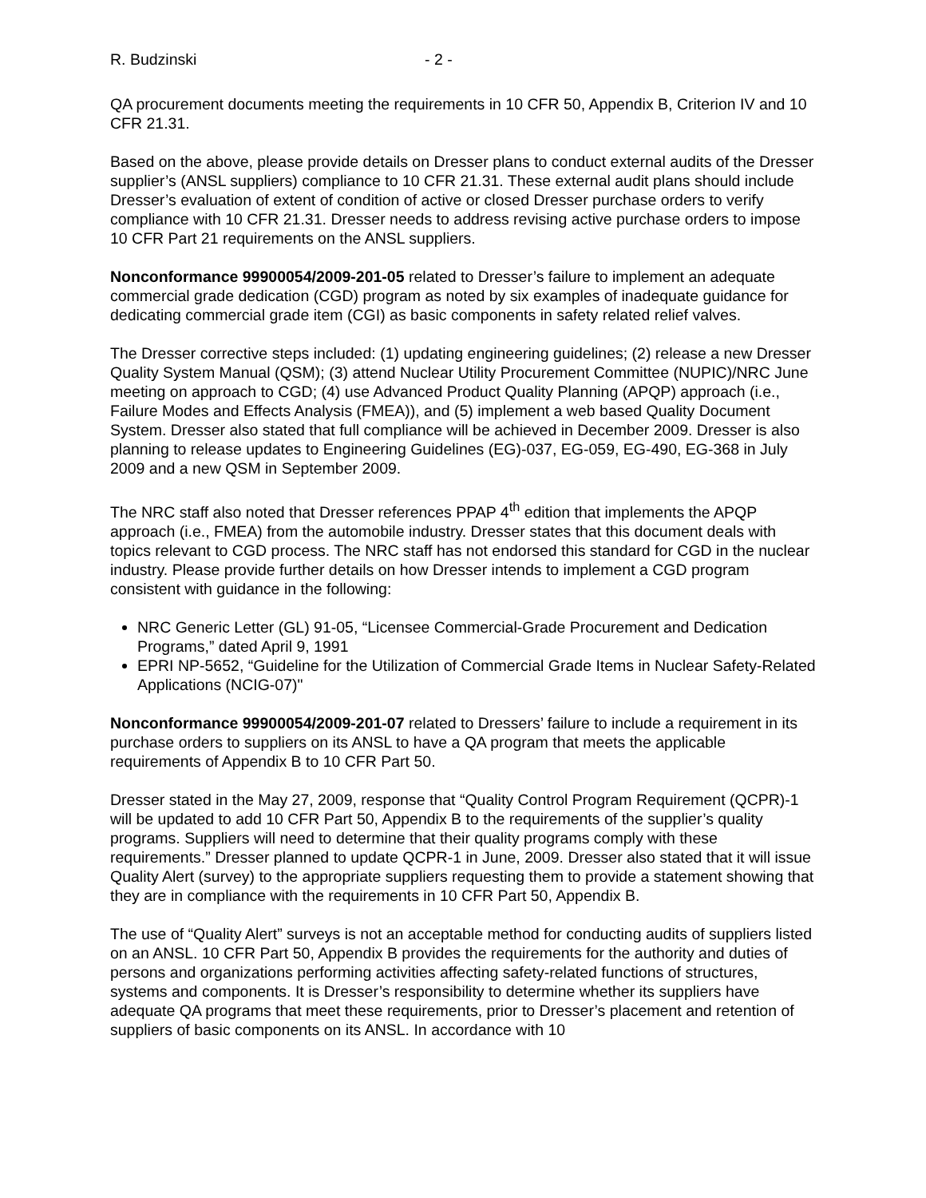R. Budzinski - 2 -
QA procurement documents meeting the requirements in 10 CFR 50, Appendix B, Criterion IV and 10 CFR 21.31.
Based on the above, please provide details on Dresser plans to conduct external audits of the Dresser supplier’s (ANSL suppliers) compliance to 10 CFR 21.31. These external audit plans should include Dresser’s evaluation of extent of condition of active or closed Dresser purchase orders to verify compliance with 10 CFR 21.31. Dresser needs to address revising active purchase orders to impose 10 CFR Part 21 requirements on the ANSL suppliers.
Nonconformance 99900054/2009-201-05 related to Dresser’s failure to implement an adequate commercial grade dedication (CGD) program as noted by six examples of inadequate guidance for dedicating commercial grade item (CGI) as basic components in safety related relief valves.
The Dresser corrective steps included: (1) updating engineering guidelines; (2) release a new Dresser Quality System Manual (QSM); (3) attend Nuclear Utility Procurement Committee (NUPIC)/NRC June meeting on approach to CGD; (4) use Advanced Product Quality Planning (APQP) approach (i.e., Failure Modes and Effects Analysis (FMEA)), and (5) implement a web based Quality Document System. Dresser also stated that full compliance will be achieved in December 2009. Dresser is also planning to release updates to Engineering Guidelines (EG)-037, EG-059, EG-490, EG-368 in July 2009 and a new QSM in September 2009.
The NRC staff also noted that Dresser references PPAP 4<sup>th</sup> edition that implements the APQP approach (i.e., FMEA) from the automobile industry. Dresser states that this document deals with topics relevant to CGD process. The NRC staff has not endorsed this standard for CGD in the nuclear industry. Please provide further details on how Dresser intends to implement a CGD program consistent with guidance in the following:
NRC Generic Letter (GL) 91-05, “Licensee Commercial-Grade Procurement and Dedication Programs,” dated April 9, 1991
EPRI NP-5652, “Guideline for the Utilization of Commercial Grade Items in Nuclear Safety-Related Applications (NCIG-07)"
Nonconformance 99900054/2009-201-07 related to Dressers’ failure to include a requirement in its purchase orders to suppliers on its ANSL to have a QA program that meets the applicable requirements of Appendix B to 10 CFR Part 50.
Dresser stated in the May 27, 2009, response that “Quality Control Program Requirement (QCPR)-1 will be updated to add 10 CFR Part 50, Appendix B to the requirements of the supplier’s quality programs. Suppliers will need to determine that their quality programs comply with these requirements.” Dresser planned to update QCPR-1 in June, 2009. Dresser also stated that it will issue Quality Alert (survey) to the appropriate suppliers requesting them to provide a statement showing that they are in compliance with the requirements in 10 CFR Part 50, Appendix B.
The use of “Quality Alert” surveys is not an acceptable method for conducting audits of suppliers listed on an ANSL. 10 CFR Part 50, Appendix B provides the requirements for the authority and duties of persons and organizations performing activities affecting safety-related functions of structures, systems and components. It is Dresser’s responsibility to determine whether its suppliers have adequate QA programs that meet these requirements, prior to Dresser’s placement and retention of suppliers of basic components on its ANSL. In accordance with 10